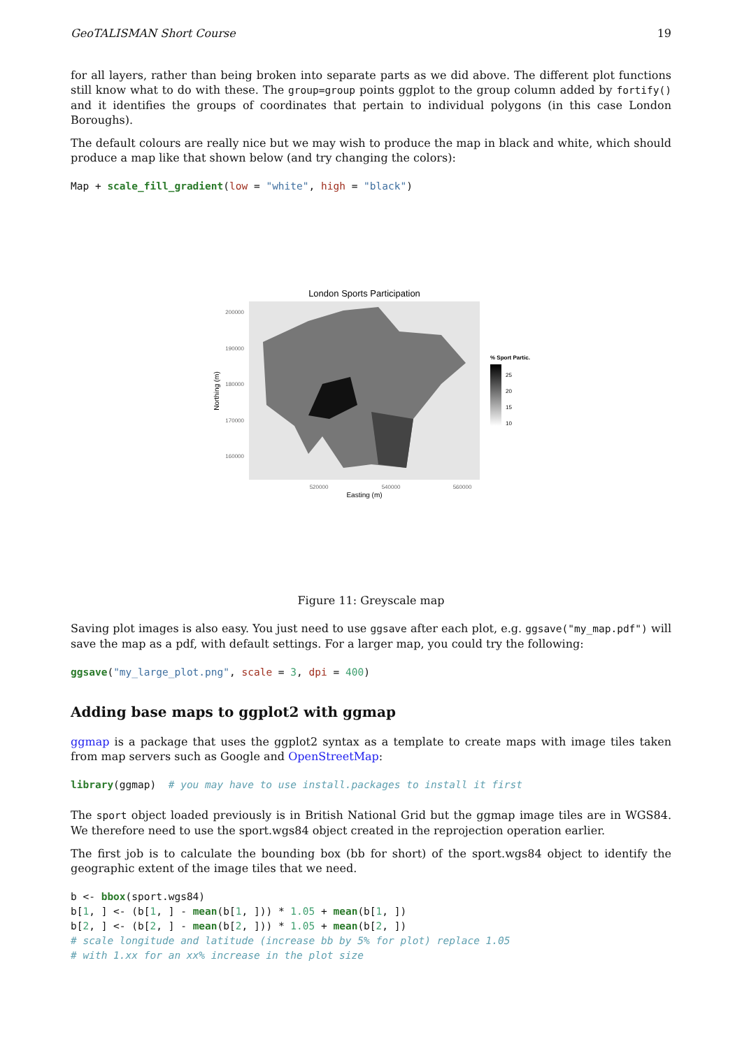GeoTALISMAN Short Course 19
for all layers, rather than being broken into separate parts as we did above. The different plot functions still know what to do with these. The group=group points ggplot to the group column added by fortify() and it identifies the groups of coordinates that pertain to individual polygons (in this case London Boroughs).
The default colours are really nice but we may wish to produce the map in black and white, which should produce a map like that shown below (and try changing the colors):
Map + scale_fill_gradient(low = "white", high = "black")
London Sports Participation
200000
190000
180000
170000
160000
Northing (m)
520000
540000
560000
Easting (m)
% Sport Partic.
25
20
15
10
Figure 11: Greyscale map
Saving plot images is also easy. You just need to use ggsave after each plot, e.g. ggsave("my_map.pdf") will save the map as a pdf, with default settings. For a larger map, you could try the following:
ggsave("my_large_plot.png", scale = 3, dpi = 400)
Adding base maps to ggplot2 with ggmap
ggmap is a package that uses the ggplot2 syntax as a template to create maps with image tiles taken from map servers such as Google and OpenStreetMap:
library(ggmap)  # you may have to use install.packages to install it first
The sport object loaded previously is in British National Grid but the ggmap image tiles are in WGS84. We therefore need to use the sport.wgs84 object created in the reprojection operation earlier.
The first job is to calculate the bounding box (bb for short) of the sport.wgs84 object to identify the geographic extent of the image tiles that we need.
b <- bbox(sport.wgs84)
b[1, ] <- (b[1, ] - mean(b[1, ])) * 1.05 + mean(b[1, ])
b[2, ] <- (b[2, ] - mean(b[2, ])) * 1.05 + mean(b[2, ])
# scale longitude and latitude (increase bb by 5% for plot) replace 1.05
# with 1.xx for an xx% increase in the plot size